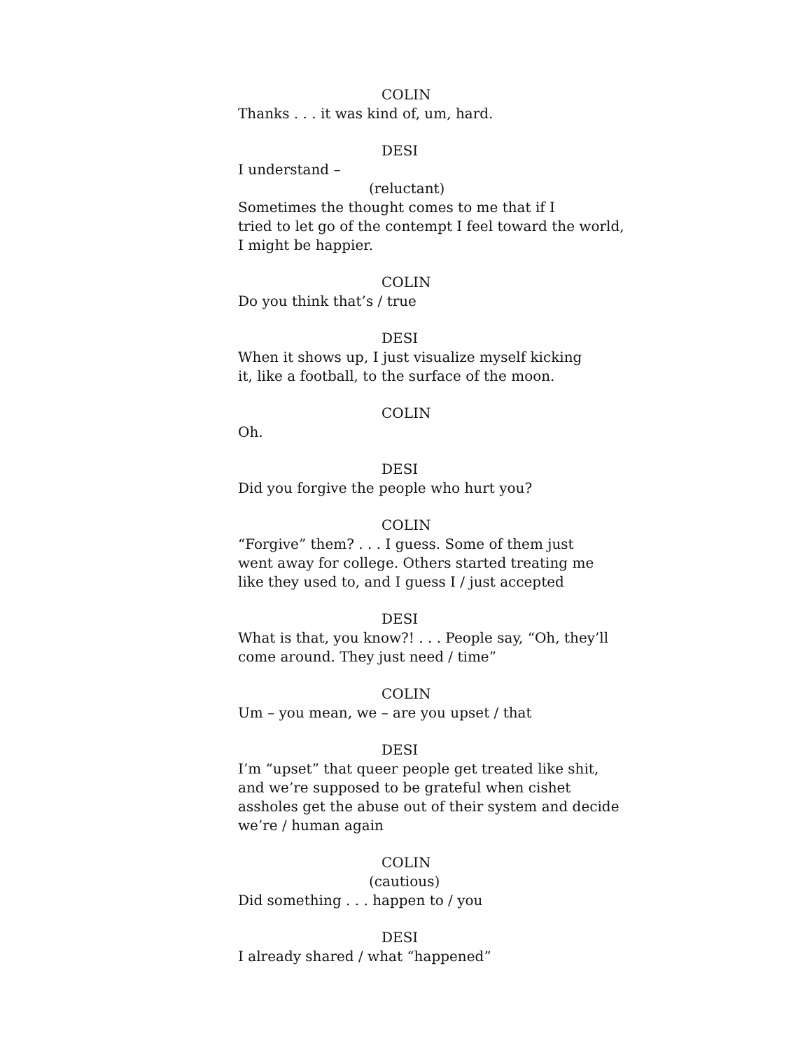COLIN
Thanks . . . it was kind of, um, hard.
DESI
I understand –
(reluctant)
Sometimes the thought comes to me that if I
tried to let go of the contempt I feel toward the world,
I might be happier.
COLIN
Do you think that’s / true
DESI
When it shows up, I just visualize myself kicking
it, like a football, to the surface of the moon.
COLIN
Oh.
DESI
Did you forgive the people who hurt you?
COLIN
“Forgive” them? . . . I guess. Some of them just
went away for college. Others started treating me
like they used to, and I guess I / just accepted
DESI
What is that, you know?! . . . People say, “Oh, they’ll
come around. They just need / time”
COLIN
Um – you mean, we – are you upset / that
DESI
I’m “upset” that queer people get treated like shit,
and we’re supposed to be grateful when cishet
assholes get the abuse out of their system and decide
we’re / human again
COLIN
(cautious)
Did something . . . happen to / you
DESI
I already shared / what “happened”